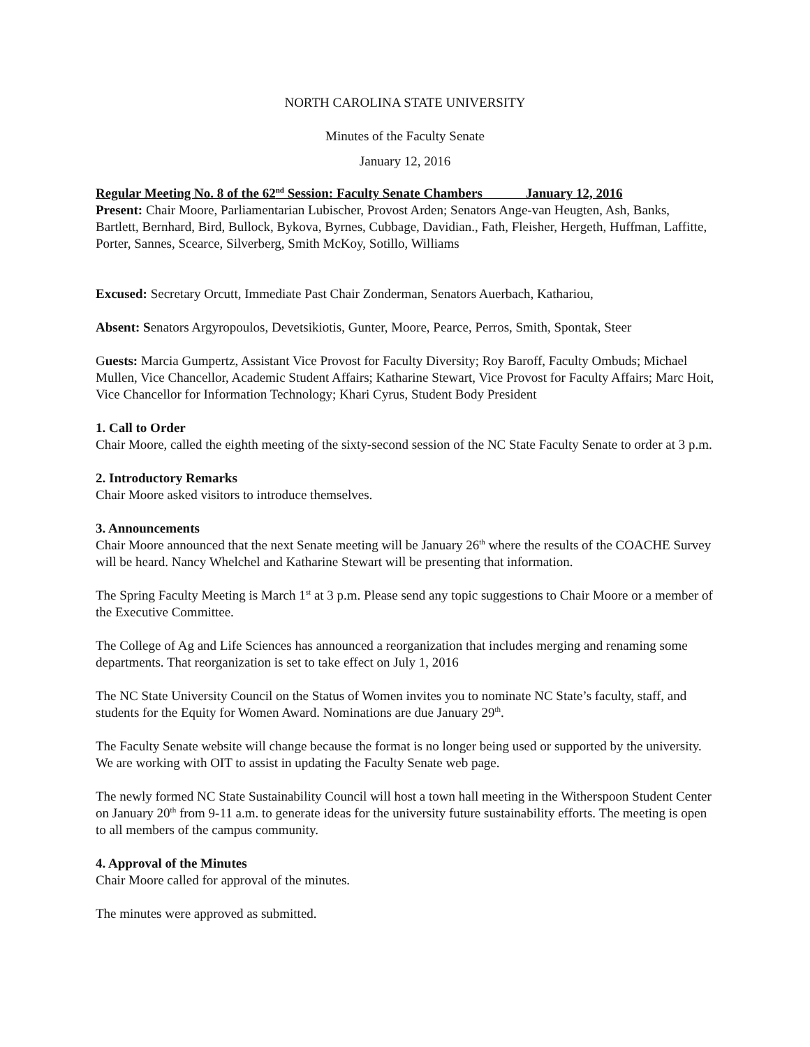NORTH CAROLINA STATE UNIVERSITY
Minutes of the Faculty Senate
January 12, 2016
Regular Meeting No. 8 of the 62<sup>nd</sup> Session: Faculty Senate Chambers January 12, 2016
Present: Chair Moore, Parliamentarian Lubischer, Provost Arden; Senators Ange-van Heugten, Ash, Banks, Bartlett, Bernhard, Bird, Bullock, Bykova, Byrnes, Cubbage, Davidian., Fath, Fleisher, Hergeth, Huffman, Laffitte, Porter, Sannes, Scearce, Silverberg, Smith McKoy, Sotillo, Williams
Excused: Secretary Orcutt, Immediate Past Chair Zonderman, Senators Auerbach, Kathariou,
Absent: Senators Argyropoulos, Devetsikiotis, Gunter, Moore, Pearce, Perros, Smith, Spontak, Steer
Guests: Marcia Gumpertz, Assistant Vice Provost for Faculty Diversity; Roy Baroff, Faculty Ombuds; Michael Mullen, Vice Chancellor, Academic Student Affairs; Katharine Stewart, Vice Provost for Faculty Affairs; Marc Hoit, Vice Chancellor for Information Technology; Khari Cyrus, Student Body President
1. Call to Order
Chair Moore, called the eighth meeting of the sixty-second session of the NC State Faculty Senate to order at 3 p.m.
2. Introductory Remarks
Chair Moore asked visitors to introduce themselves.
3. Announcements
Chair Moore announced that the next Senate meeting will be January 26<sup>th</sup> where the results of the COACHE Survey will be heard. Nancy Whelchel and Katharine Stewart will be presenting that information.
The Spring Faculty Meeting is March 1<sup>st</sup> at 3 p.m. Please send any topic suggestions to Chair Moore or a member of the Executive Committee.
The College of Ag and Life Sciences has announced a reorganization that includes merging and renaming some departments. That reorganization is set to take effect on July 1, 2016
The NC State University Council on the Status of Women invites you to nominate NC State’s faculty, staff, and students for the Equity for Women Award. Nominations are due January 29<sup>th</sup>.
The Faculty Senate website will change because the format is no longer being used or supported by the university. We are working with OIT to assist in updating the Faculty Senate web page.
The newly formed NC State Sustainability Council will host a town hall meeting in the Witherspoon Student Center on January 20<sup>th</sup> from 9-11 a.m. to generate ideas for the university future sustainability efforts. The meeting is open to all members of the campus community.
4. Approval of the Minutes
Chair Moore called for approval of the minutes.
The minutes were approved as submitted.